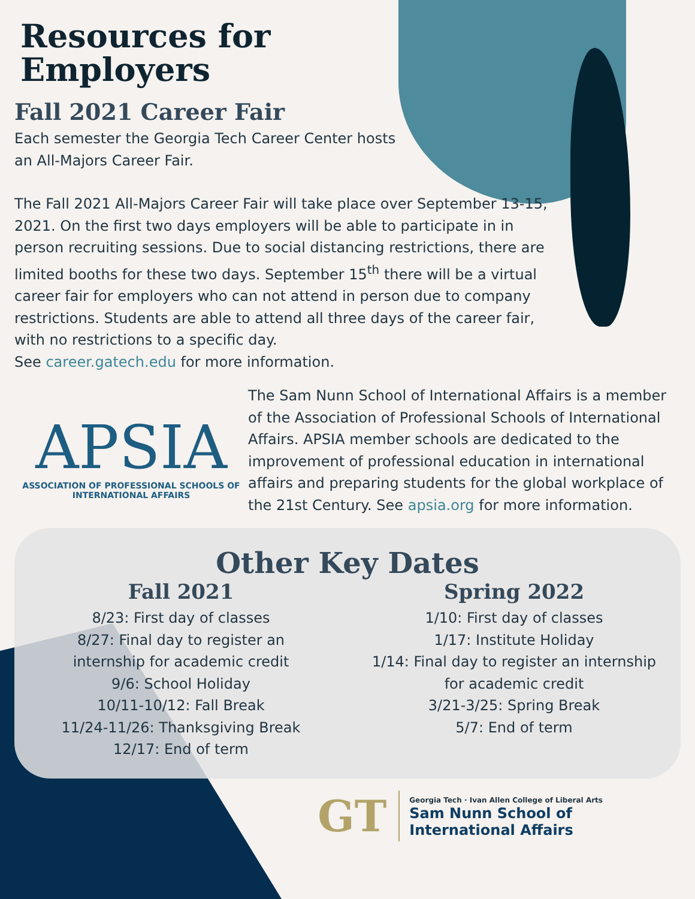Resources for
Employers
Fall 2021 Career Fair
Each semester the Georgia Tech Career Center hosts
an All-Majors Career Fair.
The Fall 2021 All-Majors Career Fair will take place over September 13-15, 2021. On the first two days employers will be able to participate in in person recruiting sessions. Due to social distancing restrictions, there are limited booths for these two days. September 15<sup>th</sup> there will be a virtual career fair for employers who can not attend in person due to company restrictions. Students are able to attend all three days of the career fair, with no restrictions to a specific day.
See career.gatech.edu for more information.
APSIA
ASSOCIATION OF PROFESSIONAL SCHOOLS OF
INTERNATIONAL AFFAIRS
The Sam Nunn School of International Affairs is a member of the Association of Professional Schools of International Affairs. APSIA member schools are dedicated to the improvement of professional education in international affairs and preparing students for the global workplace of the 21st Century. See apsia.org for more information.
Other Key Dates
Fall 2021
8/23: First day of classes
8/27: Final day to register an
internship for academic credit
9/6: School Holiday
10/11-10/12: Fall Break
11/24-11/26: Thanksgiving Break
12/17: End of term
Spring 2022
1/10: First day of classes
1/17: Institute Holiday
1/14: Final day to register an internship
for academic credit
3/21-3/25: Spring Break
5/7: End of term
GT
Georgia Tech · Ivan Allen College of Liberal Arts
Sam Nunn School of
International Affairs